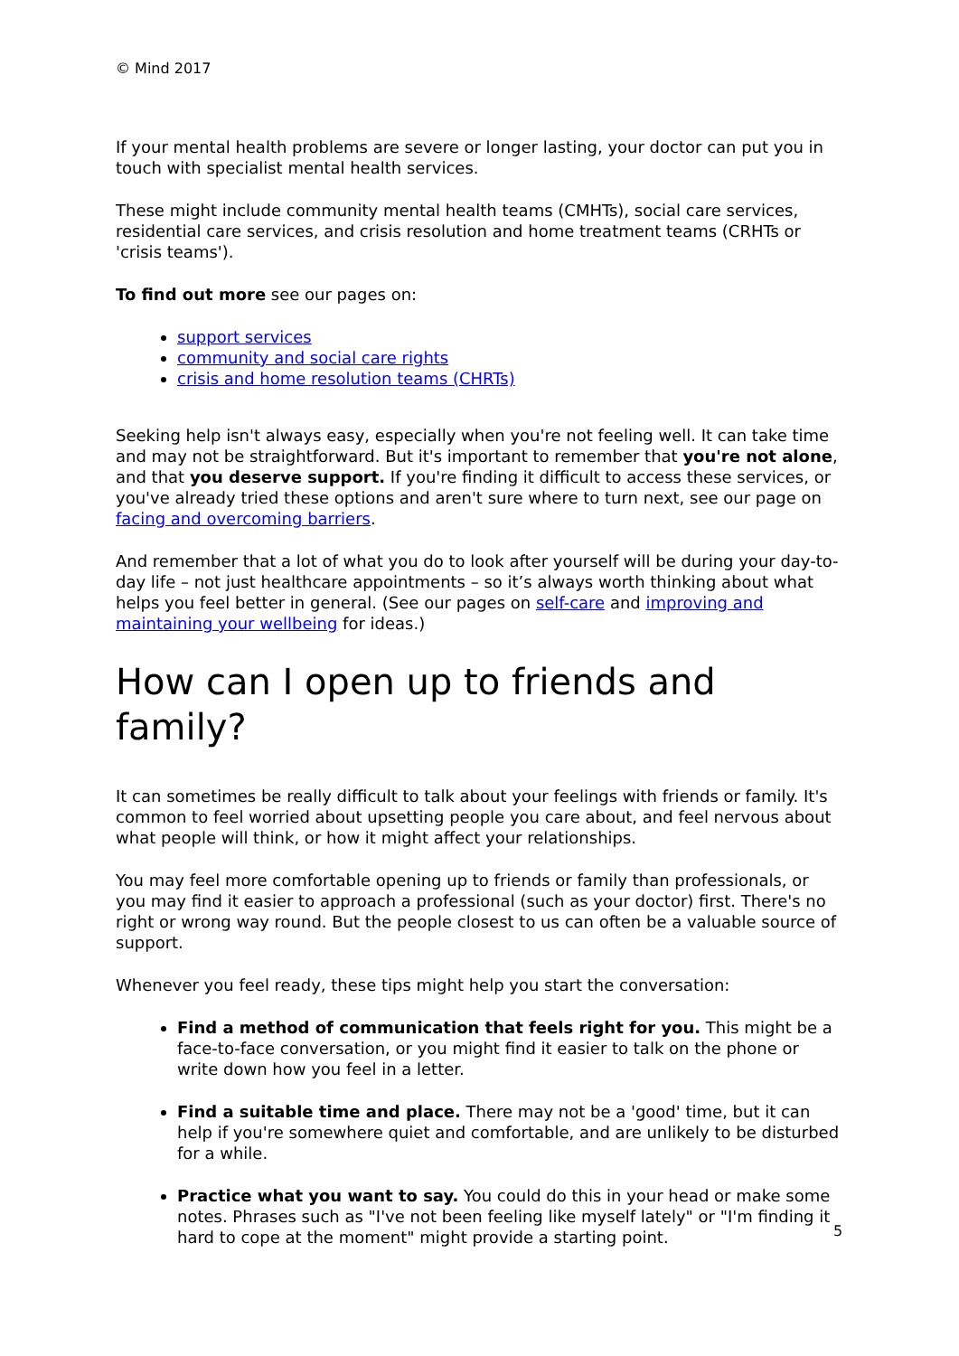© Mind 2017
If your mental health problems are severe or longer lasting, your doctor can put you in touch with specialist mental health services.
These might include community mental health teams (CMHTs), social care services, residential care services, and crisis resolution and home treatment teams (CRHTs or 'crisis teams').
To find out more see our pages on:
support services
community and social care rights
crisis and home resolution teams (CHRTs)
Seeking help isn't always easy, especially when you're not feeling well. It can take time and may not be straightforward. But it's important to remember that you're not alone, and that you deserve support. If you're finding it difficult to access these services, or you've already tried these options and aren't sure where to turn next, see our page on facing and overcoming barriers.
And remember that a lot of what you do to look after yourself will be during your day-to-day life – not just healthcare appointments – so it’s always worth thinking about what helps you feel better in general. (See our pages on self-care and improving and maintaining your wellbeing for ideas.)
How can I open up to friends and family?
It can sometimes be really difficult to talk about your feelings with friends or family. It's common to feel worried about upsetting people you care about, and feel nervous about what people will think, or how it might affect your relationships.
You may feel more comfortable opening up to friends or family than professionals, or you may find it easier to approach a professional (such as your doctor) first. There's no right or wrong way round. But the people closest to us can often be a valuable source of support.
Whenever you feel ready, these tips might help you start the conversation:
Find a method of communication that feels right for you. This might be a face-to-face conversation, or you might find it easier to talk on the phone or write down how you feel in a letter.
Find a suitable time and place. There may not be a 'good' time, but it can help if you're somewhere quiet and comfortable, and are unlikely to be disturbed for a while.
Practice what you want to say. You could do this in your head or make some notes. Phrases such as "I've not been feeling like myself lately" or "I'm finding it hard to cope at the moment" might provide a starting point.
5